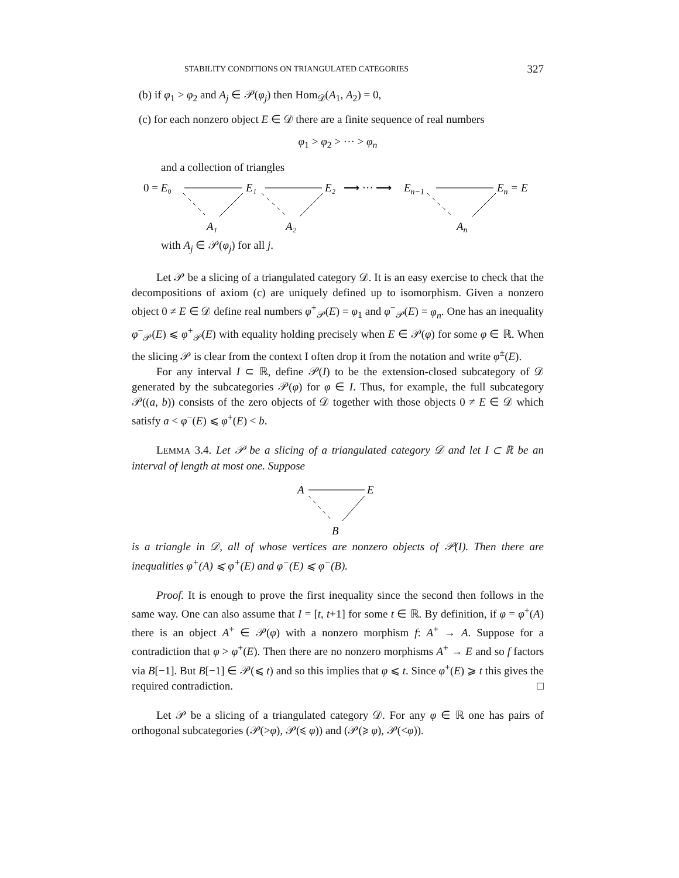STABILITY CONDITIONS ON TRIANGULATED CATEGORIES 327
(b) if φ<sub>1</sub> > φ<sub>2</sub> and A<sub>j</sub> ∈ 𝒫(φ<sub>j</sub>) then Hom<sub>𝒟</sub>(A<sub>1</sub>, A<sub>2</sub>) = 0,
(c) for each nonzero object E ∈ 𝒟 there are a finite sequence of real numbers
φ<sub>1</sub> > φ<sub>2</sub> > ··· > φ<sub>n</sub>
and a collection of triangles
0 = E₀
E₁
E₂
⟶ ··· ⟶
En−1
En = E
A₁
A₂
An
with A<sub>j</sub> ∈ 𝒫(φ<sub>j</sub>) for all j.
Let 𝒫 be a slicing of a triangulated category 𝒟. It is an easy exercise to check that the decompositions of axiom (c) are uniquely defined up to isomorphism. Given a nonzero object 0 ≠ E ∈ 𝒟 define real numbers φ<sup>+</sup><sub>𝒫</sub>(E) = φ<sub>1</sub> and φ<sup>−</sup><sub>𝒫</sub>(E) = φ<sub>n</sub>. One has an inequality φ<sup>−</sup><sub>𝒫</sub>(E) ⩽ φ<sup>+</sup><sub>𝒫</sub>(E) with equality holding precisely when E ∈ 𝒫(φ) for some φ ∈ ℝ. When the slicing 𝒫 is clear from the context I often drop it from the notation and write φ<sup>±</sup>(E).
For any interval I ⊂ ℝ, define 𝒫(I) to be the extension-closed subcategory of 𝒟 generated by the subcategories 𝒫(φ) for φ ∈ I. Thus, for example, the full subcategory 𝒫((a, b)) consists of the zero objects of 𝒟 together with those objects 0 ≠ E ∈ 𝒟 which satisfy a < φ<sup>−</sup>(E) ⩽ φ<sup>+</sup>(E) < b.
LEMMA 3.4. Let 𝒫 be a slicing of a triangulated category 𝒟 and let I ⊂ ℝ be an interval of length at most one. Suppose
A
E
B
is a triangle in 𝒟, all of whose vertices are nonzero objects of 𝒫(I). Then there are inequalities φ<sup>+</sup>(A) ⩽ φ<sup>+</sup>(E) and φ<sup>−</sup>(E) ⩽ φ<sup>−</sup>(B).
Proof. It is enough to prove the first inequality since the second then follows in the same way. One can also assume that I = [t, t+1] for some t ∈ ℝ. By definition, if φ = φ<sup>+</sup>(A) there is an object A<sup>+</sup> ∈ 𝒫(φ) with a nonzero morphism f: A<sup>+</sup> → A. Suppose for a contradiction that φ > φ<sup>+</sup>(E). Then there are no nonzero morphisms A<sup>+</sup> → E and so f factors via B[−1]. But B[−1] ∈ 𝒫(⩽ t) and so this implies that φ ⩽ t. Since φ<sup>+</sup>(E) ⩾ t this gives the required contradiction. □
Let 𝒫 be a slicing of a triangulated category 𝒟. For any φ ∈ ℝ one has pairs of orthogonal subcategories (𝒫(>φ), 𝒫(⩽ φ)) and (𝒫(⩾ φ), 𝒫(<φ)).